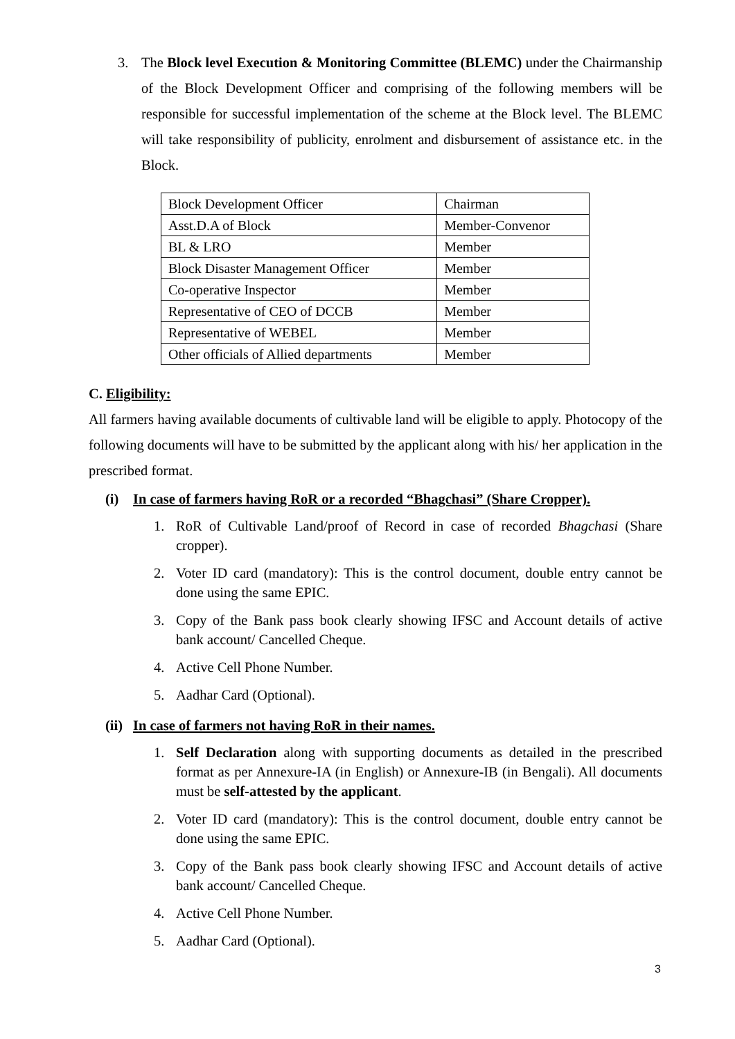3. The Block level Execution & Monitoring Committee (BLEMC) under the Chairmanship of the Block Development Officer and comprising of the following members will be responsible for successful implementation of the scheme at the Block level. The BLEMC will take responsibility of publicity, enrolment and disbursement of assistance etc. in the Block.
| Block Development Officer | Chairman |
| Asst.D.A of Block | Member-Convenor |
| BL & LRO | Member |
| Block Disaster Management Officer | Member |
| Co-operative Inspector | Member |
| Representative of CEO of DCCB | Member |
| Representative of WEBEL | Member |
| Other officials of Allied departments | Member |
C. Eligibility:
All farmers having available documents of cultivable land will be eligible to apply. Photocopy of the following documents will have to be submitted by the applicant along with his/ her application in the prescribed format.
(i) In case of farmers having RoR or a recorded “Bhagchasi” (Share Cropper).
1. RoR of Cultivable Land/proof of Record in case of recorded Bhagchasi (Share cropper).
2. Voter ID card (mandatory): This is the control document, double entry cannot be done using the same EPIC.
3. Copy of the Bank pass book clearly showing IFSC and Account details of active bank account/ Cancelled Cheque.
4. Active Cell Phone Number.
5. Aadhar Card (Optional).
(ii) In case of farmers not having RoR in their names.
1. Self Declaration along with supporting documents as detailed in the prescribed format as per Annexure-IA (in English) or Annexure-IB (in Bengali). All documents must be self-attested by the applicant.
2. Voter ID card (mandatory): This is the control document, double entry cannot be done using the same EPIC.
3. Copy of the Bank pass book clearly showing IFSC and Account details of active bank account/ Cancelled Cheque.
4. Active Cell Phone Number.
5. Aadhar Card (Optional).
3